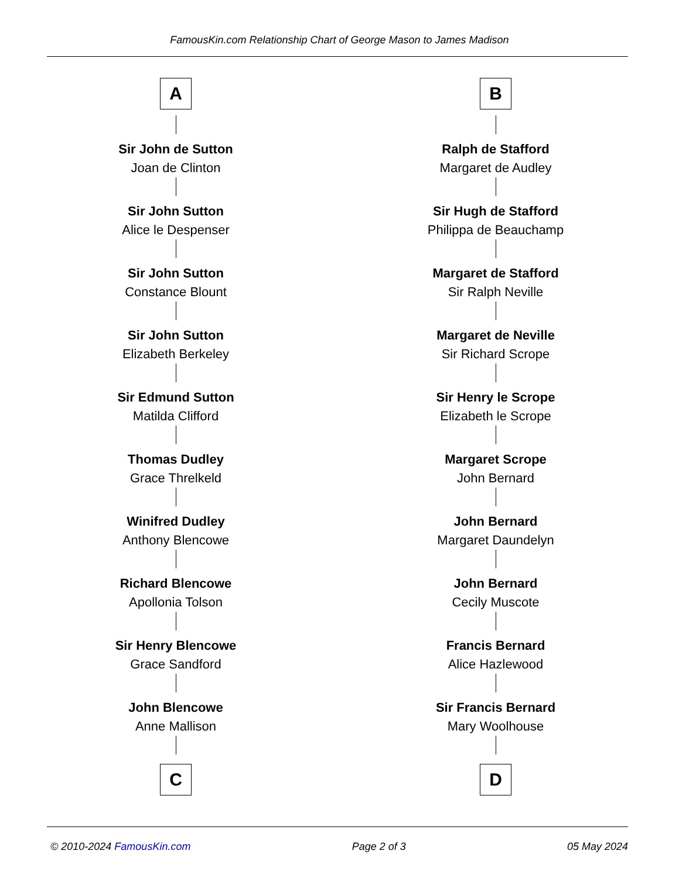FamousKin.com Relationship Chart of George Mason to James Madison
A
Sir John de Sutton
Joan de Clinton
Sir John Sutton
Alice le Despenser
Sir John Sutton
Constance Blount
Sir John Sutton
Elizabeth Berkeley
Sir Edmund Sutton
Matilda Clifford
Thomas Dudley
Grace Threlkeld
Winifred Dudley
Anthony Blencowe
Richard Blencowe
Apollonia Tolson
Sir Henry Blencowe
Grace Sandford
John Blencowe
Anne Mallison
C
B
Ralph de Stafford
Margaret de Audley
Sir Hugh de Stafford
Philippa de Beauchamp
Margaret de Stafford
Sir Ralph Neville
Margaret de Neville
Sir Richard Scrope
Sir Henry le Scrope
Elizabeth le Scrope
Margaret Scrope
John Bernard
John Bernard
Margaret Daundelyn
John Bernard
Cecily Muscote
Francis Bernard
Alice Hazlewood
Sir Francis Bernard
Mary Woolhouse
D
© 2010-2024 FamousKin.com Page 2 of 3 05 May 2024